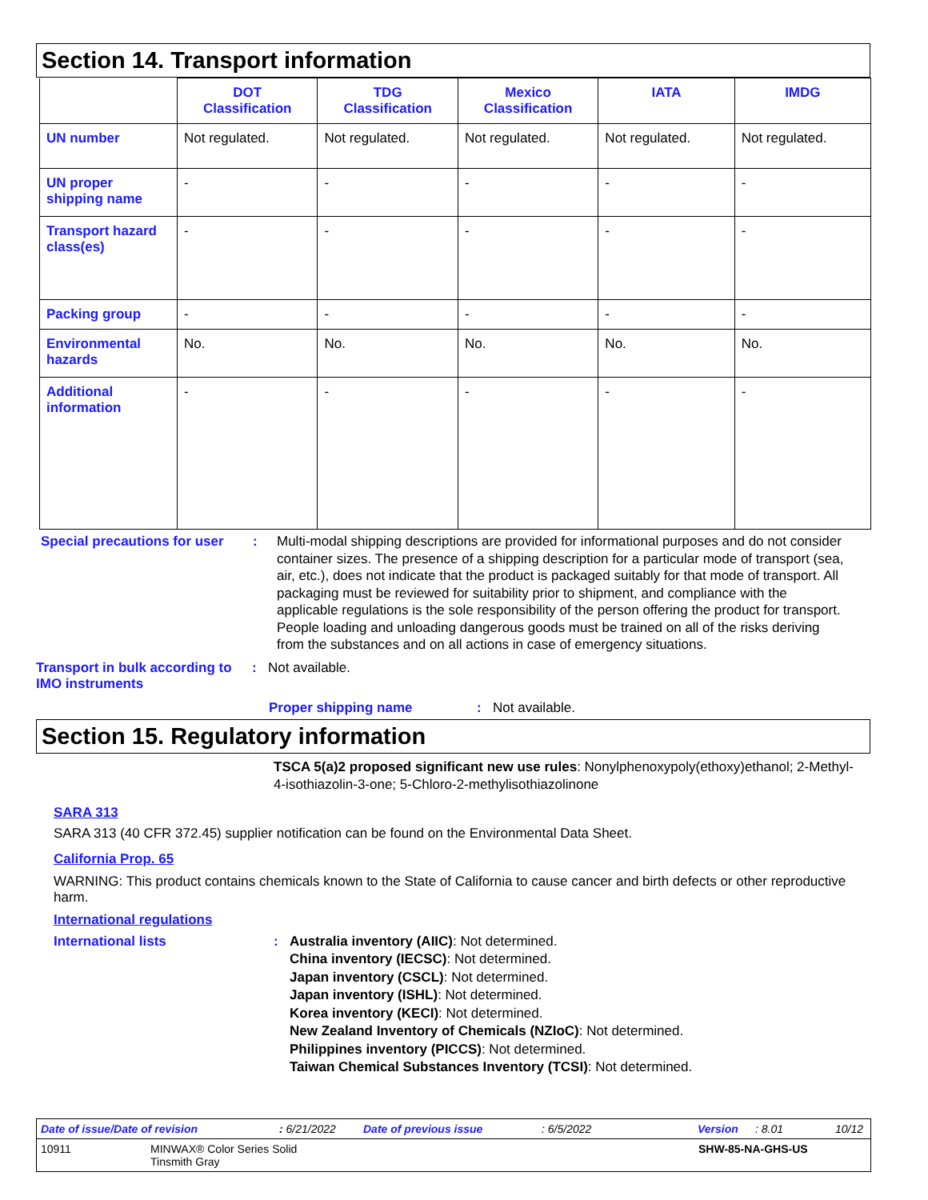Section 14. Transport information
| | DOT Classification | TDG Classification | Mexico Classification | IATA | IMDG |
| --- | --- | --- | --- | --- | --- |
| UN number | Not regulated. | Not regulated. | Not regulated. | Not regulated. | Not regulated. |
| UN proper shipping name | - | - | - | - | - |
| Transport hazard class(es) | - | - | - | - | - |
| Packing group | - | - | - | - | - |
| Environmental hazards | No. | No. | No. | No. | No. |
| Additional information | - | - | - | - | - |
Special precautions for user
: Multi-modal shipping descriptions are provided for informational purposes and do not consider container sizes. The presence of a shipping description for a particular mode of transport (sea, air, etc.), does not indicate that the product is packaged suitably for that mode of transport. All packaging must be reviewed for suitability prior to shipment, and compliance with the applicable regulations is the sole responsibility of the person offering the product for transport. People loading and unloading dangerous goods must be trained on all of the risks deriving from the substances and on all actions in case of emergency situations.
Transport in bulk according to IMO instruments
: Not available.
Proper shipping name : Not available.
Section 15. Regulatory information
TSCA 5(a)2 proposed significant new use rules: Nonylphenoxypoly(ethoxy)ethanol; 2-Methyl-4-isothiazolin-3-one; 5-Chloro-2-methylisothiazolinone
SARA 313
SARA 313 (40 CFR 372.45) supplier notification can be found on the Environmental Data Sheet.
California Prop. 65
WARNING: This product contains chemicals known to the State of California to cause cancer and birth defects or other reproductive harm.
International regulations
International lists : Australia inventory (AIIC): Not determined.
China inventory (IECSC): Not determined.
Japan inventory (CSCL): Not determined.
Japan inventory (ISHL): Not determined.
Korea inventory (KECI): Not determined.
New Zealand Inventory of Chemicals (NZIoC): Not determined.
Philippines inventory (PICCS): Not determined.
Taiwan Chemical Substances Inventory (TCSI): Not determined.
Date of issue/Date of revision: 6/21/2022 Date of previous issue: 6/5/2022 Version: 8.01 10/12
10911 MINWAX® Color Series Solid
Tinsmith Gray SHW-85-NA-GHS-US